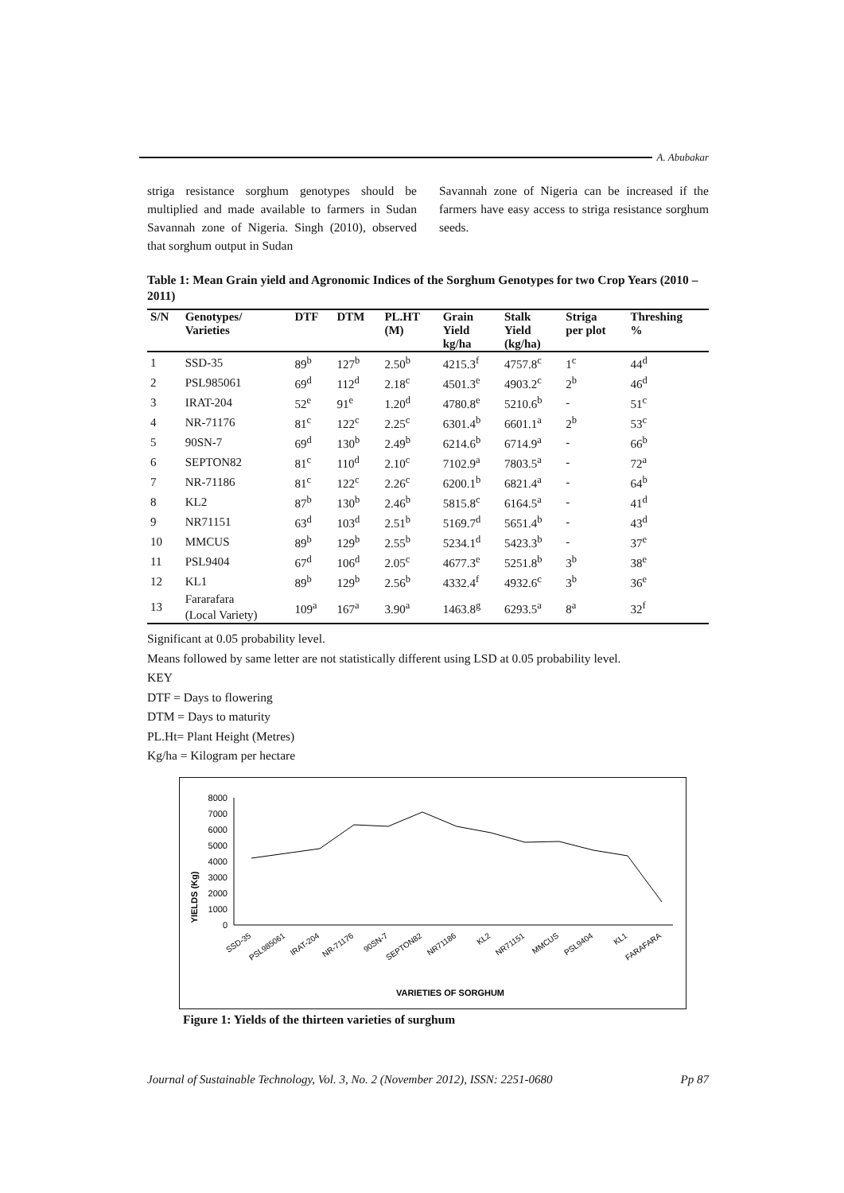A. Abubakar
striga resistance sorghum genotypes should be multiplied and made available to farmers in Sudan Savannah zone of Nigeria. Singh (2010), observed that sorghum output in Sudan
Savannah zone of Nigeria can be increased if the farmers have easy access to striga resistance sorghum seeds.
Table 1: Mean Grain yield and Agronomic Indices of the Sorghum Genotypes for two Crop Years (2010 – 2011)
| S/N | Genotypes/ Varieties | DTF | DTM | PL.HT (M) | Grain Yield kg/ha | Stalk Yield (kg/ha) | Striga per plot | Threshing % |
| --- | --- | --- | --- | --- | --- | --- | --- | --- |
| 1 | SSD-35 | 89<sup>b</sup> | 127<sup>b</sup> | 2.50<sup>b</sup> | 4215.3<sup>f</sup> | 4757.8<sup>c</sup> | 1<sup>c</sup> | 44<sup>d</sup> |
| 2 | PSL985061 | 69<sup>d</sup> | 112<sup>d</sup> | 2.18<sup>c</sup> | 4501.3<sup>e</sup> | 4903.2<sup>c</sup> | 2<sup>b</sup> | 46<sup>d</sup> |
| 3 | IRAT-204 | 52<sup>e</sup> | 91<sup>e</sup> | 1.20<sup>d</sup> | 4780.8<sup>e</sup> | 5210.6<sup>b</sup> | - | 51<sup>c</sup> |
| 4 | NR-71176 | 81<sup>c</sup> | 122<sup>c</sup> | 2.25<sup>c</sup> | 6301.4<sup>b</sup> | 6601.1<sup>a</sup> | 2<sup>b</sup> | 53<sup>c</sup> |
| 5 | 90SN-7 | 69<sup>d</sup> | 130<sup>b</sup> | 2.49<sup>b</sup> | 6214.6<sup>b</sup> | 6714.9<sup>a</sup> | - | 66<sup>b</sup> |
| 6 | SEPTON82 | 81<sup>c</sup> | 110<sup>d</sup> | 2.10<sup>c</sup> | 7102.9<sup>a</sup> | 7803.5<sup>a</sup> | - | 72<sup>a</sup> |
| 7 | NR-71186 | 81<sup>c</sup> | 122<sup>c</sup> | 2.26<sup>c</sup> | 6200.1<sup>b</sup> | 6821.4<sup>a</sup> | - | 64<sup>b</sup> |
| 8 | KL2 | 87<sup>b</sup> | 130<sup>b</sup> | 2.46<sup>b</sup> | 5815.8<sup>c</sup> | 6164.5<sup>a</sup> | - | 41<sup>d</sup> |
| 9 | NR71151 | 63<sup>d</sup> | 103<sup>d</sup> | 2.51<sup>b</sup> | 5169.7<sup>d</sup> | 5651.4<sup>b</sup> | - | 43<sup>d</sup> |
| 10 | MMCUS | 89<sup>b</sup> | 129<sup>b</sup> | 2.55<sup>b</sup> | 5234.1<sup>d</sup> | 5423.3<sup>b</sup> | - | 37<sup>e</sup> |
| 11 | PSL9404 | 67<sup>d</sup> | 106<sup>d</sup> | 2.05<sup>c</sup> | 4677.3<sup>e</sup> | 5251.8<sup>b</sup> | 3<sup>b</sup> | 38<sup>e</sup> |
| 12 | KL1 | 89<sup>b</sup> | 129<sup>b</sup> | 2.56<sup>b</sup> | 4332.4<sup>f</sup> | 4932.6<sup>c</sup> | 3<sup>b</sup> | 36<sup>e</sup> |
| 13 | Fararafara (Local Variety) | 109<sup>a</sup> | 167<sup>a</sup> | 3.90<sup>a</sup> | 1463.8<sup>g</sup> | 6293.5<sup>a</sup> | 8<sup>a</sup> | 32<sup>f</sup> |
Significant at 0.05 probability level.
Means followed by same letter are not statistically different using LSD at 0.05 probability level.
KEY
DTF = Days to flowering
DTM = Days to maturity
PL.Ht= Plant Height (Metres)
Kg/ha = Kilogram per hectare
YIELDS (Kg)
8000
7000
6000
5000
4000
3000
2000
1000
0
SSD-35
PSL985061
IRAT-204
NR-71176
90SN-7
SEPTON82
NR71186
KL2
NR71151
MMCUS
PSL9404
KL1
FARAFARA
VARIETIES OF SORGHUM
Figure 1: Yields of the thirteen varieties of surghum
Journal of Sustainable Technology, Vol. 3, No. 2 (November 2012), ISSN: 2251-0680 Pp 87